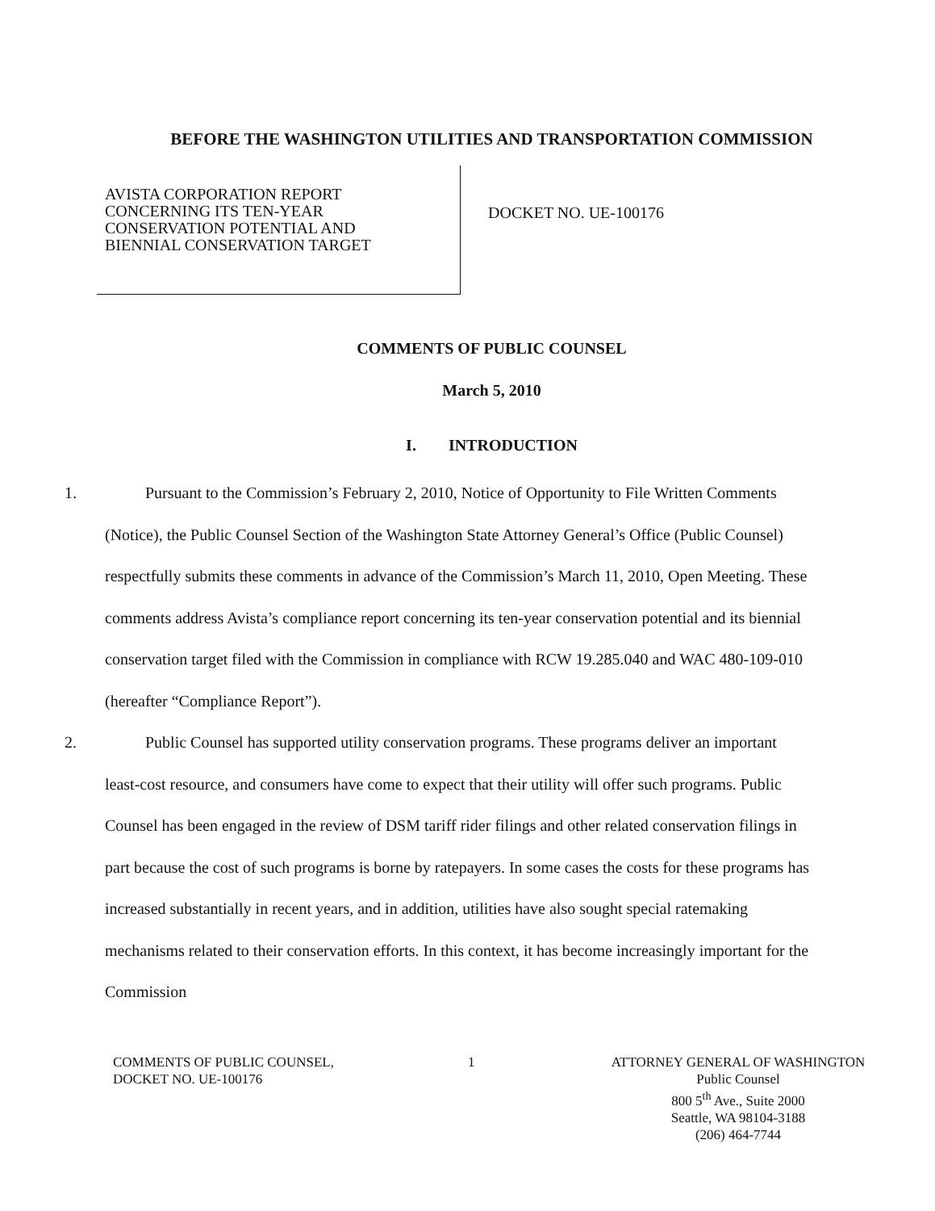BEFORE THE WASHINGTON UTILITIES AND TRANSPORTATION COMMISSION
AVISTA CORPORATION REPORT
CONCERNING ITS TEN-YEAR
CONSERVATION POTENTIAL AND
BIENNIAL CONSERVATION TARGET
DOCKET NO. UE-100176
COMMENTS OF PUBLIC COUNSEL
March 5, 2010
I. INTRODUCTION
1. Pursuant to the Commission’s February 2, 2010, Notice of Opportunity to File Written Comments (Notice), the Public Counsel Section of the Washington State Attorney General’s Office (Public Counsel) respectfully submits these comments in advance of the Commission’s March 11, 2010, Open Meeting. These comments address Avista’s compliance report concerning its ten-year conservation potential and its biennial conservation target filed with the Commission in compliance with RCW 19.285.040 and WAC 480-109-010 (hereafter “Compliance Report”).
2. Public Counsel has supported utility conservation programs. These programs deliver an important least-cost resource, and consumers have come to expect that their utility will offer such programs. Public Counsel has been engaged in the review of DSM tariff rider filings and other related conservation filings in part because the cost of such programs is borne by ratepayers. In some cases the costs for these programs has increased substantially in recent years, and in addition, utilities have also sought special ratemaking mechanisms related to their conservation efforts. In this context, it has become increasingly important for the Commission
COMMENTS OF PUBLIC COUNSEL,
DOCKET NO. UE-100176
1 ATTORNEY GENERAL OF WASHINGTON
Public Counsel
800 5<sup>th</sup> Ave., Suite 2000
Seattle, WA 98104-3188
(206) 464-7744